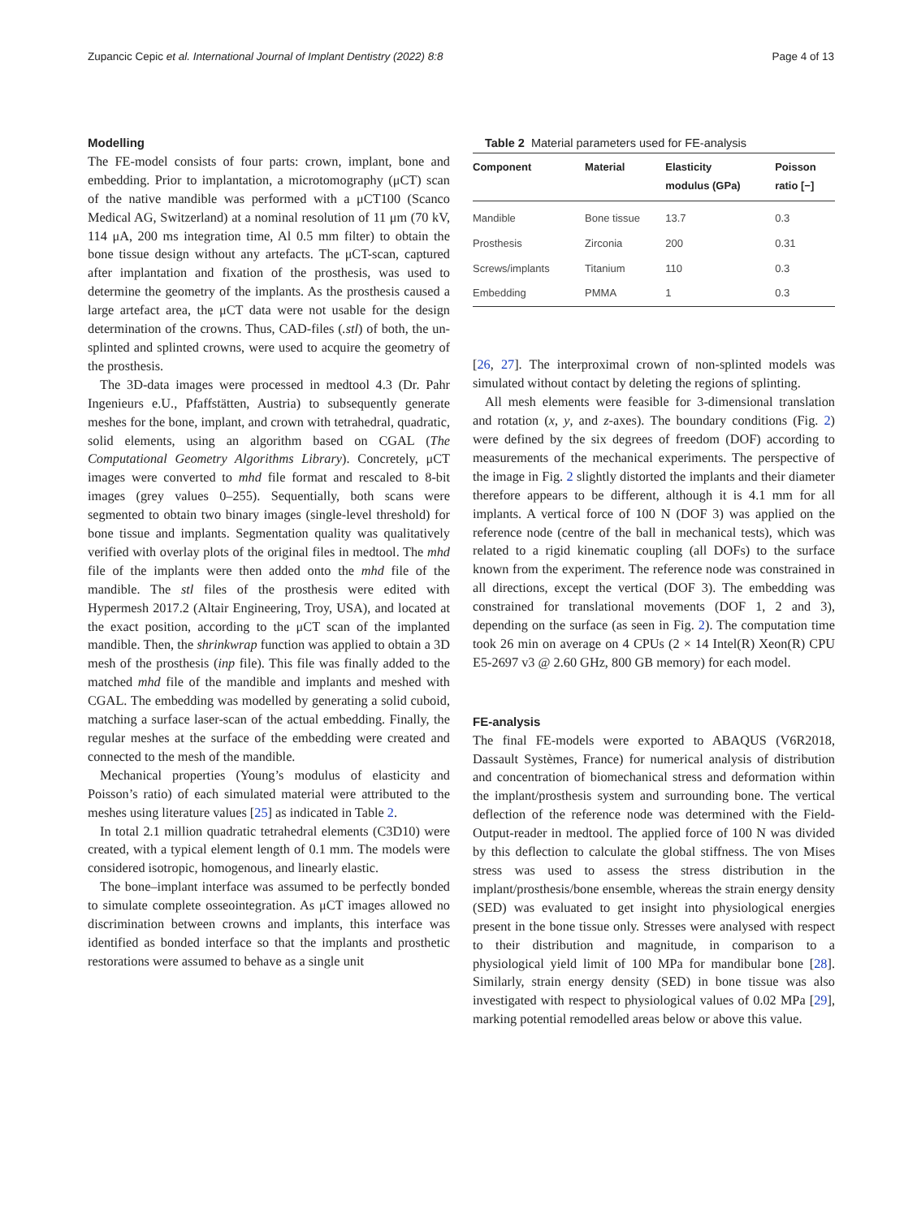Zupancic Cepic et al. International Journal of Implant Dentistry (2022) 8:8 Page 4 of 13
Modelling
The FE-model consists of four parts: crown, implant, bone and embedding. Prior to implantation, a microtomography (μCT) scan of the native mandible was performed with a μCT100 (Scanco Medical AG, Switzerland) at a nominal resolution of 11 μm (70 kV, 114 μA, 200 ms integration time, Al 0.5 mm filter) to obtain the bone tissue design without any artefacts. The μCT-scan, captured after implantation and fixation of the prosthesis, was used to determine the geometry of the implants. As the prosthesis caused a large artefact area, the μCT data were not usable for the design determination of the crowns. Thus, CAD-files (.stl) of both, the un-splinted and splinted crowns, were used to acquire the geometry of the prosthesis.
The 3D-data images were processed in medtool 4.3 (Dr. Pahr Ingenieurs e.U., Pfaffstätten, Austria) to subsequently generate meshes for the bone, implant, and crown with tetrahedral, quadratic, solid elements, using an algorithm based on CGAL (The Computational Geometry Algorithms Library). Concretely, μCT images were converted to mhd file format and rescaled to 8-bit images (grey values 0–255). Sequentially, both scans were segmented to obtain two binary images (single-level threshold) for bone tissue and implants. Segmentation quality was qualitatively verified with overlay plots of the original files in medtool. The mhd file of the implants were then added onto the mhd file of the mandible. The stl files of the prosthesis were edited with Hypermesh 2017.2 (Altair Engineering, Troy, USA), and located at the exact position, according to the μCT scan of the implanted mandible. Then, the shrinkwrap function was applied to obtain a 3D mesh of the prosthesis (inp file). This file was finally added to the matched mhd file of the mandible and implants and meshed with CGAL. The embedding was modelled by generating a solid cuboid, matching a surface laser-scan of the actual embedding. Finally, the regular meshes at the surface of the embedding were created and connected to the mesh of the mandible.
Mechanical properties (Young’s modulus of elasticity and Poisson’s ratio) of each simulated material were attributed to the meshes using literature values [25] as indicated in Table 2.
In total 2.1 million quadratic tetrahedral elements (C3D10) were created, with a typical element length of 0.1 mm. The models were considered isotropic, homogenous, and linearly elastic.
The bone–implant interface was assumed to be perfectly bonded to simulate complete osseointegration. As μCT images allowed no discrimination between crowns and implants, this interface was identified as bonded interface so that the implants and prosthetic restorations were assumed to behave as a single unit
Table 2 Material parameters used for FE-analysis
| Component | Material | Elasticity modulus (GPa) | Poisson ratio [−] |
| --- | --- | --- | --- |
| Mandible | Bone tissue | 13.7 | 0.3 |
| Prosthesis | Zirconia | 200 | 0.31 |
| Screws/implants | Titanium | 110 | 0.3 |
| Embedding | PMMA | 1 | 0.3 |
[26, 27]. The interproximal crown of non-splinted models was simulated without contact by deleting the regions of splinting.
All mesh elements were feasible for 3-dimensional translation and rotation (x, y, and z-axes). The boundary conditions (Fig. 2) were defined by the six degrees of freedom (DOF) according to measurements of the mechanical experiments. The perspective of the image in Fig. 2 slightly distorted the implants and their diameter therefore appears to be different, although it is 4.1 mm for all implants. A vertical force of 100 N (DOF 3) was applied on the reference node (centre of the ball in mechanical tests), which was related to a rigid kinematic coupling (all DOFs) to the surface known from the experiment. The reference node was constrained in all directions, except the vertical (DOF 3). The embedding was constrained for translational movements (DOF 1, 2 and 3), depending on the surface (as seen in Fig. 2). The computation time took 26 min on average on 4 CPUs (2 × 14 Intel(R) Xeon(R) CPU E5-2697 v3 @ 2.60 GHz, 800 GB memory) for each model.
FE-analysis
The final FE-models were exported to ABAQUS (V6R2018, Dassault Systèmes, France) for numerical analysis of distribution and concentration of biomechanical stress and deformation within the implant/prosthesis system and surrounding bone. The vertical deflection of the reference node was determined with the Field-Output-reader in medtool. The applied force of 100 N was divided by this deflection to calculate the global stiffness. The von Mises stress was used to assess the stress distribution in the implant/prosthesis/bone ensemble, whereas the strain energy density (SED) was evaluated to get insight into physiological energies present in the bone tissue only. Stresses were analysed with respect to their distribution and magnitude, in comparison to a physiological yield limit of 100 MPa for mandibular bone [28]. Similarly, strain energy density (SED) in bone tissue was also investigated with respect to physiological values of 0.02 MPa [29], marking potential remodelled areas below or above this value.